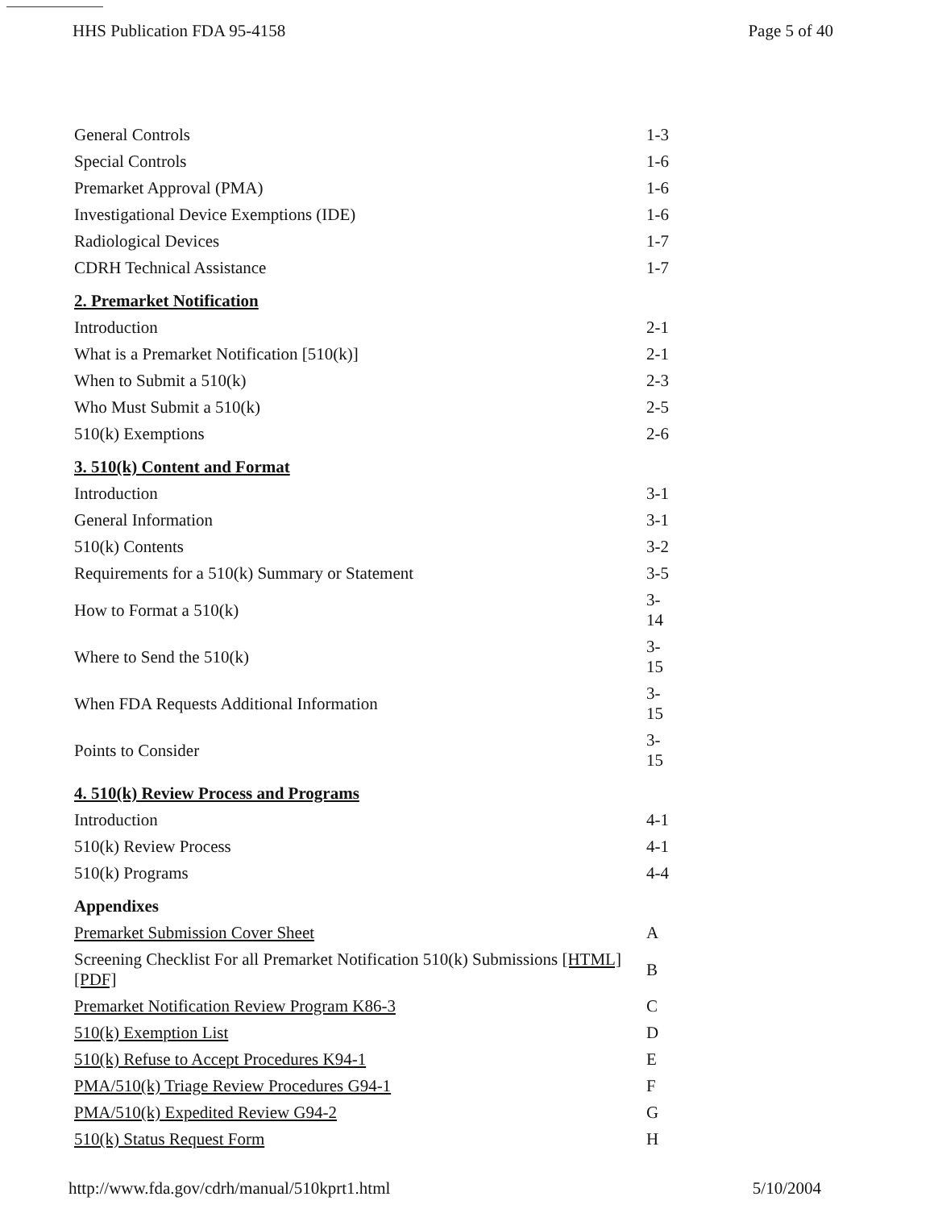HHS Publication FDA 95-4158 Page 5 of 40
| General Controls | 1-3 |
| Special Controls | 1-6 |
| Premarket Approval (PMA) | 1-6 |
| Investigational Device Exemptions (IDE) | 1-6 |
| Radiological Devices | 1-7 |
| CDRH Technical Assistance | 1-7 |
| 2. Premarket Notification | |
| Introduction | 2-1 |
| What is a Premarket Notification [510(k)] | 2-1 |
| When to Submit a 510(k) | 2-3 |
| Who Must Submit a 510(k) | 2-5 |
| 510(k) Exemptions | 2-6 |
| 3. 510(k) Content and Format | |
| Introduction | 3-1 |
| General Information | 3-1 |
| 510(k) Contents | 3-2 |
| Requirements for a 510(k) Summary or Statement | 3-5 |
| How to Format a 510(k) | 3- 14 |
| Where to Send the 510(k) | 3- 15 |
| When FDA Requests Additional Information | 3- 15 |
| Points to Consider | 3- 15 |
| 4. 510(k) Review Process and Programs | |
| Introduction | 4-1 |
| 510(k) Review Process | 4-1 |
| 510(k) Programs | 4-4 |
| Appendixes | |
| Premarket Submission Cover Sheet | A |
| Screening Checklist For all Premarket Notification 510(k) Submissions [HTML] [PDF] | B |
| Premarket Notification Review Program K86-3 | C |
| 510(k) Exemption List | D |
| 510(k) Refuse to Accept Procedures K94-1 | E |
| PMA/510(k) Triage Review Procedures G94-1 | F |
| PMA/510(k) Expedited Review G94-2 | G |
| 510(k) Status Request Form | H |
http://www.fda.gov/cdrh/manual/510kprt1.html 5/10/2004